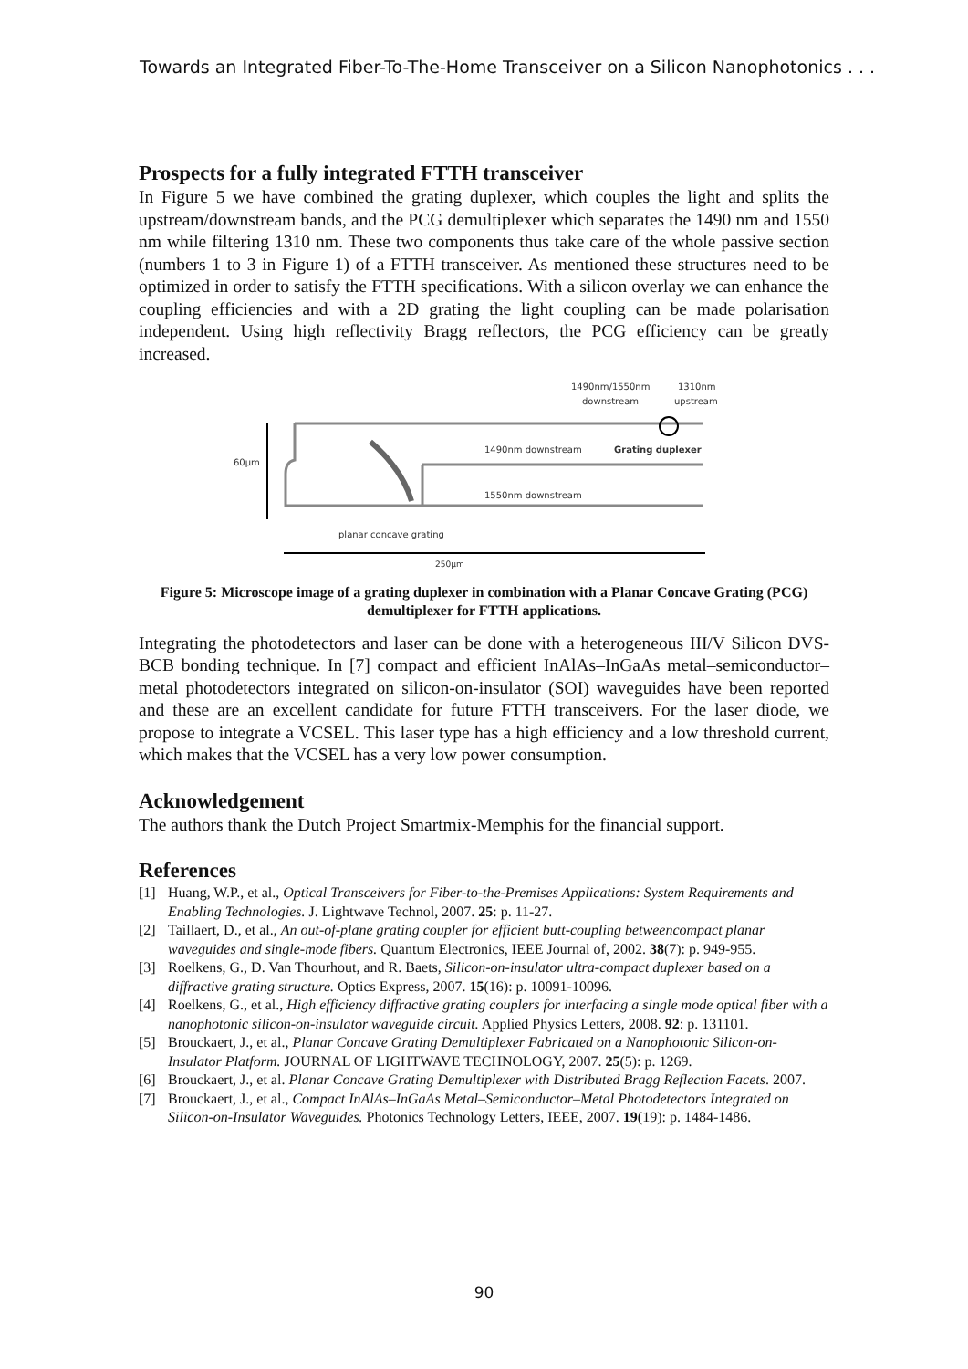Towards an Integrated Fiber-To-The-Home Transceiver on a Silicon Nanophotonics . . .
Prospects for a fully integrated FTTH transceiver
In Figure 5 we have combined the grating duplexer, which couples the light and splits the upstream/downstream bands, and the PCG demultiplexer which separates the 1490 nm and 1550 nm while filtering 1310 nm. These two components thus take care of the whole passive section (numbers 1 to 3 in Figure 1) of a FTTH transceiver. As mentioned these structures need to be optimized in order to satisfy the FTTH specifications. With a silicon overlay we can enhance the coupling efficiencies and with a 2D grating the light coupling can be made polarisation independent. Using high reflectivity Bragg reflectors, the PCG efficiency can be greatly increased.
1490nm/1550nm
1310nm
downstream
upstream
60µm
1490nm downstream
Grating duplexer
1550nm downstream
planar concave grating
250µm
Figure 5: Microscope image of a grating duplexer in combination with a Planar Concave Grating (PCG) demultiplexer for FTTH applications.
Integrating the photodetectors and laser can be done with a heterogeneous III/V Silicon DVS-BCB bonding technique. In [7] compact and efficient InAlAs–InGaAs metal–semiconductor–metal photodetectors integrated on silicon-on-insulator (SOI) waveguides have been reported and these are an excellent candidate for future FTTH transceivers. For the laser diode, we propose to integrate a VCSEL. This laser type has a high efficiency and a low threshold current, which makes that the VCSEL has a very low power consumption.
Acknowledgement
The authors thank the Dutch Project Smartmix-Memphis for the financial support.
References
[1] Huang, W.P., et al., Optical Transceivers for Fiber-to-the-Premises Applications: System Requirements and Enabling Technologies. J. Lightwave Technol, 2007. 25: p. 11-27.
[2] Taillaert, D., et al., An out-of-plane grating coupler for efficient butt-coupling betweencompact planar waveguides and single-mode fibers. Quantum Electronics, IEEE Journal of, 2002. 38(7): p. 949-955.
[3] Roelkens, G., D. Van Thourhout, and R. Baets, Silicon-on-insulator ultra-compact duplexer based on a diffractive grating structure. Optics Express, 2007. 15(16): p. 10091-10096.
[4] Roelkens, G., et al., High efficiency diffractive grating couplers for interfacing a single mode optical fiber with a nanophotonic silicon-on-insulator waveguide circuit. Applied Physics Letters, 2008. 92: p. 131101.
[5] Brouckaert, J., et al., Planar Concave Grating Demultiplexer Fabricated on a Nanophotonic Silicon-on-Insulator Platform. JOURNAL OF LIGHTWAVE TECHNOLOGY, 2007. 25(5): p. 1269.
[6] Brouckaert, J., et al. Planar Concave Grating Demultiplexer with Distributed Bragg Reflection Facets. 2007.
[7] Brouckaert, J., et al., Compact InAlAs–InGaAs Metal–Semiconductor–Metal Photodetectors Integrated on Silicon-on-Insulator Waveguides. Photonics Technology Letters, IEEE, 2007. 19(19): p. 1484-1486.
90